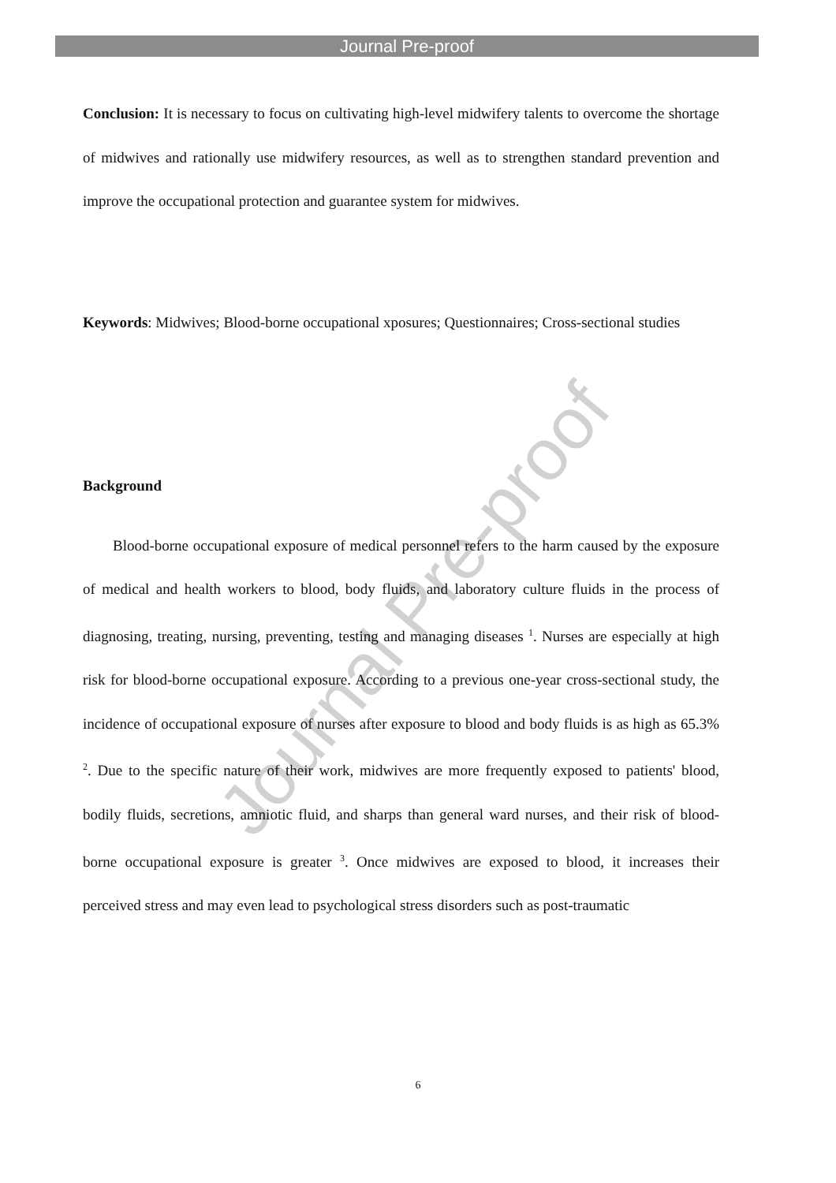Journal Pre-proof
Journal Pre-proof
Conclusion: It is necessary to focus on cultivating high-level midwifery talents to overcome the shortage of midwives and rationally use midwifery resources, as well as to strengthen standard prevention and improve the occupational protection and guarantee system for midwives.
Keywords: Midwives; Blood-borne occupational xposures; Questionnaires; Cross-sectional studies
Background
Blood-borne occupational exposure of medical personnel refers to the harm caused by the exposure of medical and health workers to blood, body fluids, and laboratory culture fluids in the process of diagnosing, treating, nursing, preventing, testing and managing diseases <sup>1</sup>. Nurses are especially at high risk for blood-borne occupational exposure. According to a previous one-year cross-sectional study, the incidence of occupational exposure of nurses after exposure to blood and body fluids is as high as 65.3% <sup>2</sup>. Due to the specific nature of their work, midwives are more frequently exposed to patients' blood, bodily fluids, secretions, amniotic fluid, and sharps than general ward nurses, and their risk of blood-borne occupational exposure is greater <sup>3</sup>. Once midwives are exposed to blood, it increases their perceived stress and may even lead to psychological stress disorders such as post-traumatic
6